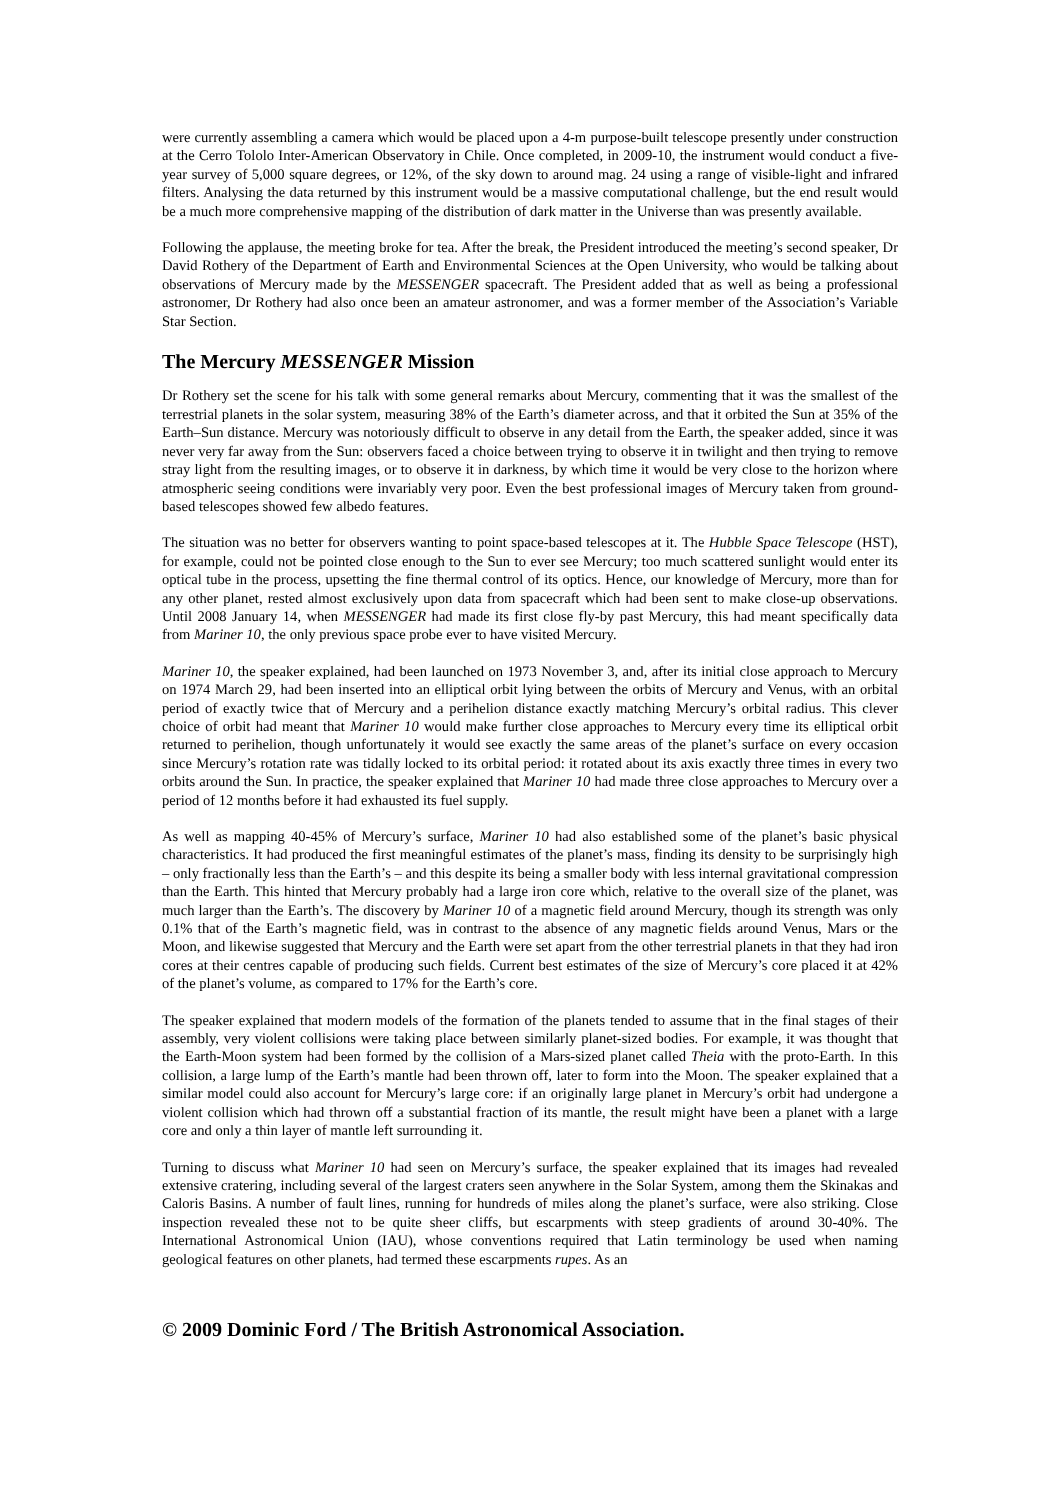were currently assembling a camera which would be placed upon a 4-m purpose-built telescope presently under construction at the Cerro Tololo Inter-American Observatory in Chile. Once completed, in 2009-10, the instrument would conduct a five-year survey of 5,000 square degrees, or 12%, of the sky down to around mag. 24 using a range of visible-light and infrared filters. Analysing the data returned by this instrument would be a massive computational challenge, but the end result would be a much more comprehensive mapping of the distribution of dark matter in the Universe than was presently available.
Following the applause, the meeting broke for tea. After the break, the President introduced the meeting’s second speaker, Dr David Rothery of the Department of Earth and Environmental Sciences at the Open University, who would be talking about observations of Mercury made by the MESSENGER spacecraft. The President added that as well as being a professional astronomer, Dr Rothery had also once been an amateur astronomer, and was a former member of the Association’s Variable Star Section.
The Mercury MESSENGER Mission
Dr Rothery set the scene for his talk with some general remarks about Mercury, commenting that it was the smallest of the terrestrial planets in the solar system, measuring 38% of the Earth’s diameter across, and that it orbited the Sun at 35% of the Earth–Sun distance. Mercury was notoriously difficult to observe in any detail from the Earth, the speaker added, since it was never very far away from the Sun: observers faced a choice between trying to observe it in twilight and then trying to remove stray light from the resulting images, or to observe it in darkness, by which time it would be very close to the horizon where atmospheric seeing conditions were invariably very poor. Even the best professional images of Mercury taken from ground-based telescopes showed few albedo features.
The situation was no better for observers wanting to point space-based telescopes at it. The Hubble Space Telescope (HST), for example, could not be pointed close enough to the Sun to ever see Mercury; too much scattered sunlight would enter its optical tube in the process, upsetting the fine thermal control of its optics. Hence, our knowledge of Mercury, more than for any other planet, rested almost exclusively upon data from spacecraft which had been sent to make close-up observations. Until 2008 January 14, when MESSENGER had made its first close fly-by past Mercury, this had meant specifically data from Mariner 10, the only previous space probe ever to have visited Mercury.
Mariner 10, the speaker explained, had been launched on 1973 November 3, and, after its initial close approach to Mercury on 1974 March 29, had been inserted into an elliptical orbit lying between the orbits of Mercury and Venus, with an orbital period of exactly twice that of Mercury and a perihelion distance exactly matching Mercury’s orbital radius. This clever choice of orbit had meant that Mariner 10 would make further close approaches to Mercury every time its elliptical orbit returned to perihelion, though unfortunately it would see exactly the same areas of the planet’s surface on every occasion since Mercury’s rotation rate was tidally locked to its orbital period: it rotated about its axis exactly three times in every two orbits around the Sun. In practice, the speaker explained that Mariner 10 had made three close approaches to Mercury over a period of 12 months before it had exhausted its fuel supply.
As well as mapping 40-45% of Mercury’s surface, Mariner 10 had also established some of the planet’s basic physical characteristics. It had produced the first meaningful estimates of the planet’s mass, finding its density to be surprisingly high – only fractionally less than the Earth’s – and this despite its being a smaller body with less internal gravitational compression than the Earth. This hinted that Mercury probably had a large iron core which, relative to the overall size of the planet, was much larger than the Earth’s. The discovery by Mariner 10 of a magnetic field around Mercury, though its strength was only 0.1% that of the Earth’s magnetic field, was in contrast to the absence of any magnetic fields around Venus, Mars or the Moon, and likewise suggested that Mercury and the Earth were set apart from the other terrestrial planets in that they had iron cores at their centres capable of producing such fields. Current best estimates of the size of Mercury’s core placed it at 42% of the planet’s volume, as compared to 17% for the Earth’s core.
The speaker explained that modern models of the formation of the planets tended to assume that in the final stages of their assembly, very violent collisions were taking place between similarly planet-sized bodies. For example, it was thought that the Earth-Moon system had been formed by the collision of a Mars-sized planet called Theia with the proto-Earth. In this collision, a large lump of the Earth’s mantle had been thrown off, later to form into the Moon. The speaker explained that a similar model could also account for Mercury’s large core: if an originally large planet in Mercury’s orbit had undergone a violent collision which had thrown off a substantial fraction of its mantle, the result might have been a planet with a large core and only a thin layer of mantle left surrounding it.
Turning to discuss what Mariner 10 had seen on Mercury’s surface, the speaker explained that its images had revealed extensive cratering, including several of the largest craters seen anywhere in the Solar System, among them the Skinakas and Caloris Basins. A number of fault lines, running for hundreds of miles along the planet’s surface, were also striking. Close inspection revealed these not to be quite sheer cliffs, but escarpments with steep gradients of around 30-40%. The International Astronomical Union (IAU), whose conventions required that Latin terminology be used when naming geological features on other planets, had termed these escarpments rupes. As an
© 2009 Dominic Ford / The British Astronomical Association.